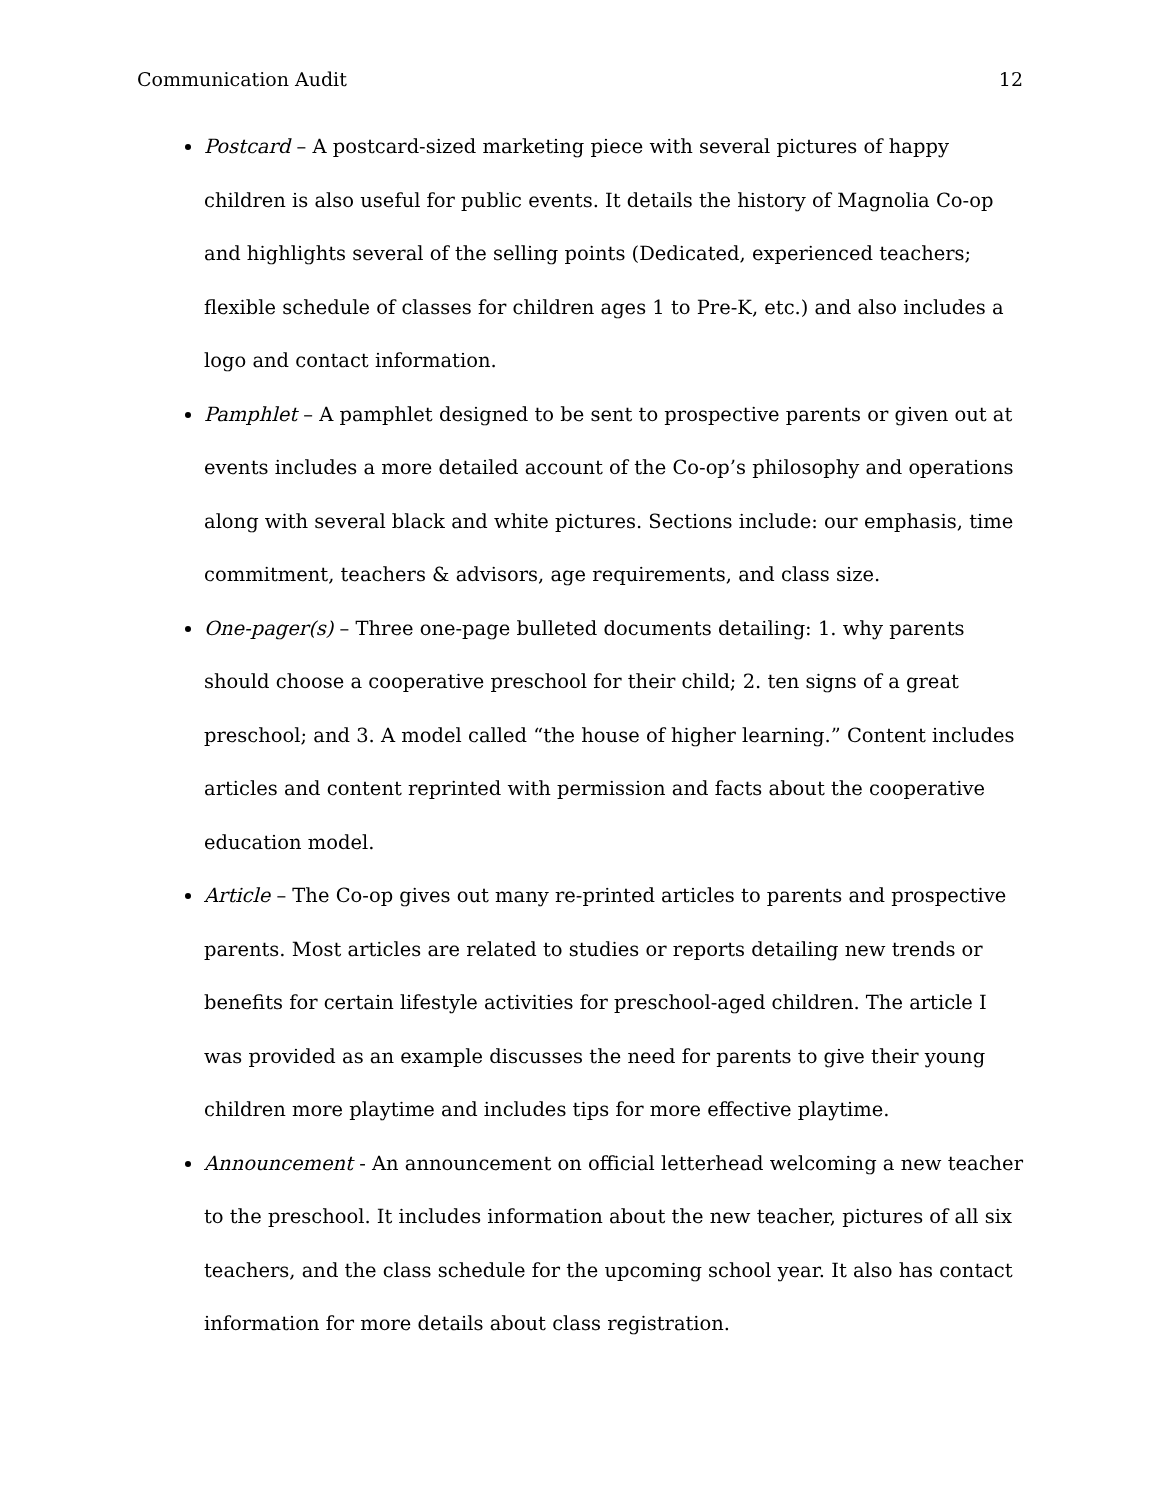Communication Audit 12
Postcard – A postcard-sized marketing piece with several pictures of happy children is also useful for public events. It details the history of Magnolia Co-op and highlights several of the selling points (Dedicated, experienced teachers; flexible schedule of classes for children ages 1 to Pre-K, etc.) and also includes a logo and contact information.
Pamphlet – A pamphlet designed to be sent to prospective parents or given out at events includes a more detailed account of the Co-op’s philosophy and operations along with several black and white pictures. Sections include: our emphasis, time commitment, teachers & advisors, age requirements, and class size.
One-pager(s) – Three one-page bulleted documents detailing: 1. why parents should choose a cooperative preschool for their child; 2. ten signs of a great preschool; and 3. A model called “the house of higher learning.” Content includes articles and content reprinted with permission and facts about the cooperative education model.
Article – The Co-op gives out many re-printed articles to parents and prospective parents. Most articles are related to studies or reports detailing new trends or benefits for certain lifestyle activities for preschool-aged children. The article I was provided as an example discusses the need for parents to give their young children more playtime and includes tips for more effective playtime.
Announcement - An announcement on official letterhead welcoming a new teacher to the preschool. It includes information about the new teacher, pictures of all six teachers, and the class schedule for the upcoming school year. It also has contact information for more details about class registration.